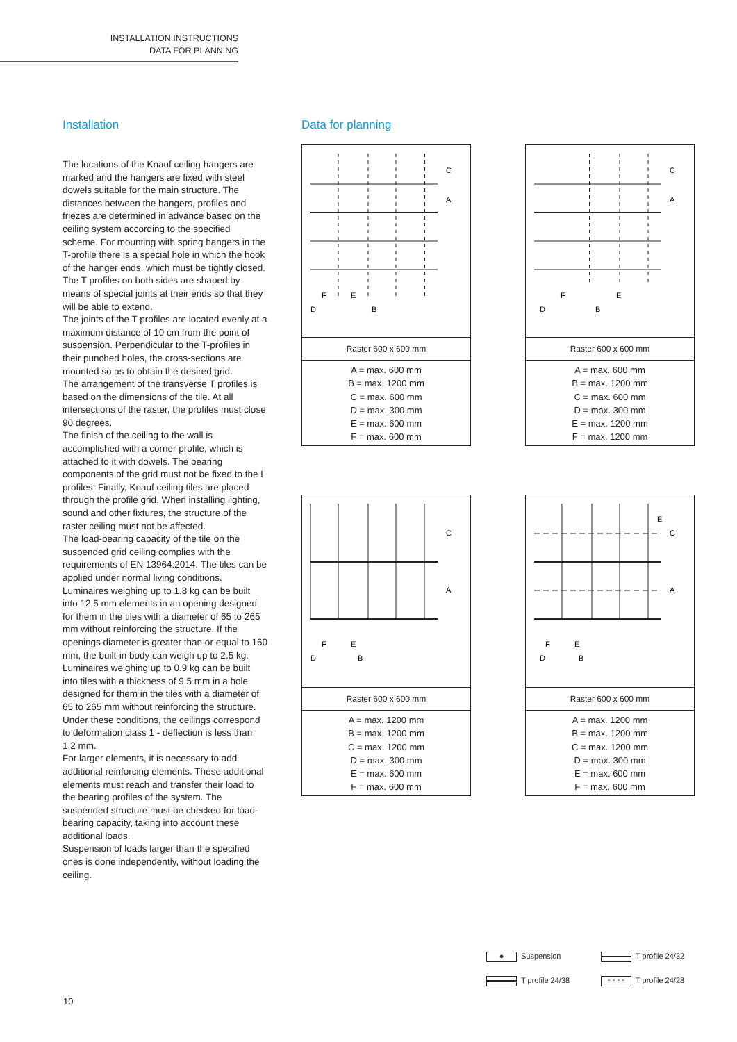INSTALLATION INSTRUCTIONS
DATA FOR PLANNING
Installation
The locations of the Knauf ceiling hangers are marked and the hangers are fixed with steel dowels suitable for the main structure. The distances between the hangers, profiles and friezes are determined in advance based on the ceiling system according to the specified scheme. For mounting with spring hangers in the T-profile there is a special hole in which the hook of the hanger ends, which must be tightly closed.
The T profiles on both sides are shaped by means of special joints at their ends so that they will be able to extend.
The joints of the T profiles are located evenly at a maximum distance of 10 cm from the point of suspension. Perpendicular to the T-profiles in their punched holes, the cross-sections are mounted so as to obtain the desired grid.
The arrangement of the transverse T profiles is based on the dimensions of the tile. At all intersections of the raster, the profiles must close 90 degrees.
The finish of the ceiling to the wall is accomplished with a corner profile, which is attached to it with dowels. The bearing components of the grid must not be fixed to the L profiles. Finally, Knauf ceiling tiles are placed through the profile grid. When installing lighting, sound and other fixtures, the structure of the raster ceiling must not be affected.
The load-bearing capacity of the tile on the suspended grid ceiling complies with the requirements of EN 13964:2014. The tiles can be applied under normal living conditions. Luminaires weighing up to 1.8 kg can be built into 12,5 mm elements in an opening designed for them in the tiles with a diameter of 65 to 265 mm without reinforcing the structure. If the openings diameter is greater than or equal to 160 mm, the built-in body can weigh up to 2.5 kg. Luminaires weighing up to 0.9 kg can be built into tiles with a thickness of 9.5 mm in a hole designed for them in the tiles with a diameter of 65 to 265 mm without reinforcing the structure. Under these conditions, the ceilings correspond to deformation class 1 - deflection is less than 1,2 mm.
For larger elements, it is necessary to add additional reinforcing elements. These additional elements must reach and transfer their load to the bearing profiles of the system. The suspended structure must be checked for load-bearing capacity, taking into account these additional loads.
Suspension of loads larger than the specified ones is done independently, without loading the ceiling.
Data for planning
C
A
F
E
D
B
Raster 600 x 600 mm
A = max. 600 mm
B = max. 1200 mm
C = max. 600 mm
D = max. 300 mm
E = max. 600 mm
F = max. 600 mm
C
A
F
E
D
B
Raster 600 x 600 mm
A = max. 600 mm
B = max. 1200 mm
C = max. 600 mm
D = max. 300 mm
E = max. 1200 mm
F = max. 1200 mm
C
A
F
E
D
B
Raster 600 x 600 mm
A = max. 1200 mm
B = max. 1200 mm
C = max. 1200 mm
D = max. 300 mm
E = max. 600 mm
F = max. 600 mm
E
C
A
F
E
D
B
Raster 600 x 600 mm
A = max. 1200 mm
B = max. 1200 mm
C = max. 1200 mm
D = max. 300 mm
E = max. 600 mm
F = max. 600 mm
● Suspension
T profile 24/32
T profile 24/38
- - - - T profile 24/28
10